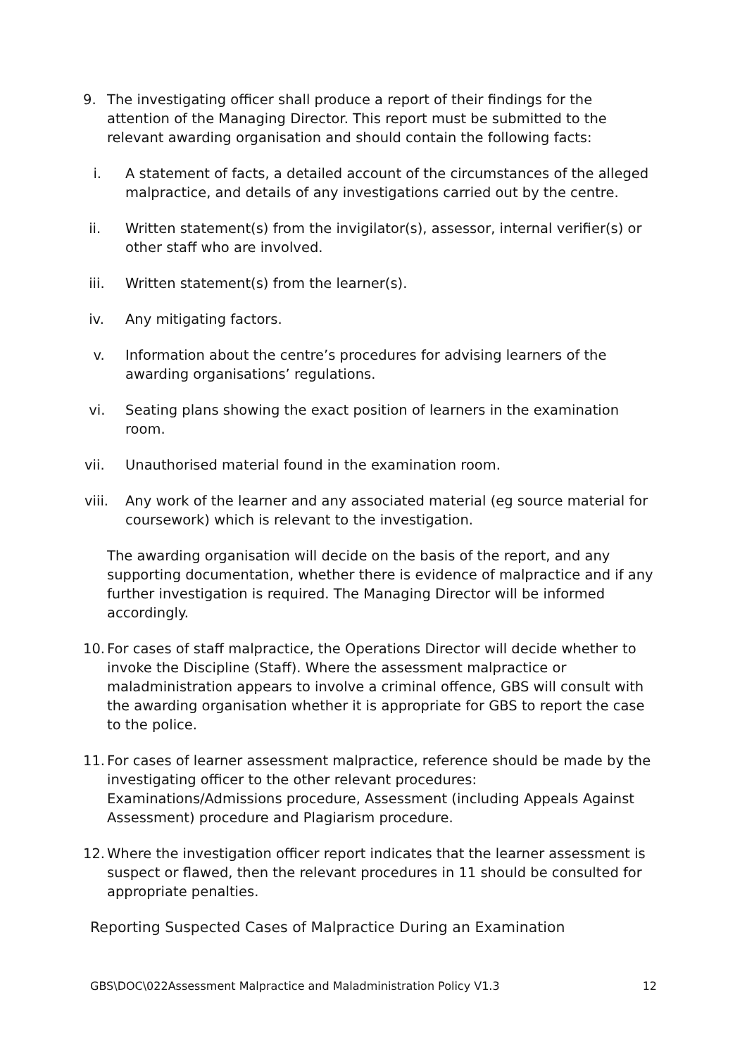9. The investigating officer shall produce a report of their findings for the attention of the Managing Director. This report must be submitted to the relevant awarding organisation and should contain the following facts:
i. A statement of facts, a detailed account of the circumstances of the alleged malpractice, and details of any investigations carried out by the centre.
ii. Written statement(s) from the invigilator(s), assessor, internal verifier(s) or other staff who are involved.
iii. Written statement(s) from the learner(s).
iv. Any mitigating factors.
v. Information about the centre’s procedures for advising learners of the awarding organisations’ regulations.
vi. Seating plans showing the exact position of learners in the examination room.
vii. Unauthorised material found in the examination room.
viii. Any work of the learner and any associated material (eg source material for coursework) which is relevant to the investigation.
The awarding organisation will decide on the basis of the report, and any supporting documentation, whether there is evidence of malpractice and if any further investigation is required. The Managing Director will be informed accordingly.
10. For cases of staff malpractice, the Operations Director will decide whether to invoke the Discipline (Staff). Where the assessment malpractice or maladministration appears to involve a criminal offence, GBS will consult with the awarding organisation whether it is appropriate for GBS to report the case to the police.
11. For cases of learner assessment malpractice, reference should be made by the investigating officer to the other relevant procedures: Examinations/Admissions procedure, Assessment (including Appeals Against Assessment) procedure and Plagiarism procedure.
12. Where the investigation officer report indicates that the learner assessment is suspect or flawed, then the relevant procedures in 11 should be consulted for appropriate penalties.
Reporting Suspected Cases of Malpractice During an Examination
GBS\DOC\022Assessment Malpractice and Maladministration Policy V1.3 12